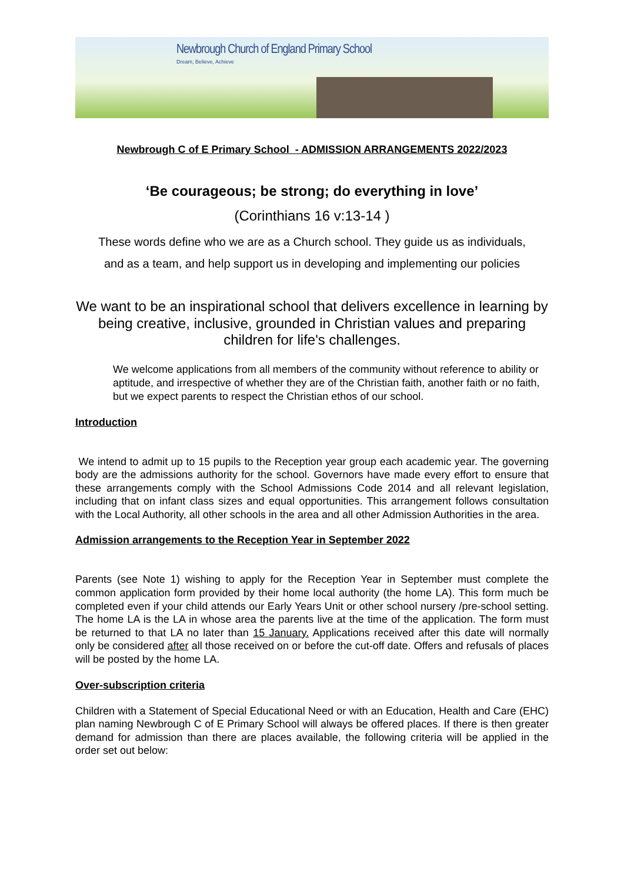Newbrough Church of England Primary School
Dream, Believe, Achieve
Newbrough C of E Primary School - ADMISSION ARRANGEMENTS 2022/2023
‘Be courageous; be strong; do everything in love’
(Corinthians 16 v:13-14 )
These words define who we are as a Church school. They guide us as individuals,
and as a team, and help support us in developing and implementing our policies
We want to be an inspirational school that delivers excellence in learning by being creative, inclusive, grounded in Christian values and preparing children for life's challenges.
We welcome applications from all members of the community without reference to ability or aptitude, and irrespective of whether they are of the Christian faith, another faith or no faith, but we expect parents to respect the Christian ethos of our school.
Introduction
We intend to admit up to 15 pupils to the Reception year group each academic year. The governing body are the admissions authority for the school. Governors have made every effort to ensure that these arrangements comply with the School Admissions Code 2014 and all relevant legislation, including that on infant class sizes and equal opportunities. This arrangement follows consultation with the Local Authority, all other schools in the area and all other Admission Authorities in the area.
Admission arrangements to the Reception Year in September 2022
Parents (see Note 1) wishing to apply for the Reception Year in September must complete the common application form provided by their home local authority (the home LA). This form much be completed even if your child attends our Early Years Unit or other school nursery /pre-school setting. The home LA is the LA in whose area the parents live at the time of the application. The form must be returned to that LA no later than 15 January. Applications received after this date will normally only be considered after all those received on or before the cut-off date. Offers and refusals of places will be posted by the home LA.
Over-subscription criteria
Children with a Statement of Special Educational Need or with an Education, Health and Care (EHC) plan naming Newbrough C of E Primary School will always be offered places. If there is then greater demand for admission than there are places available, the following criteria will be applied in the order set out below: